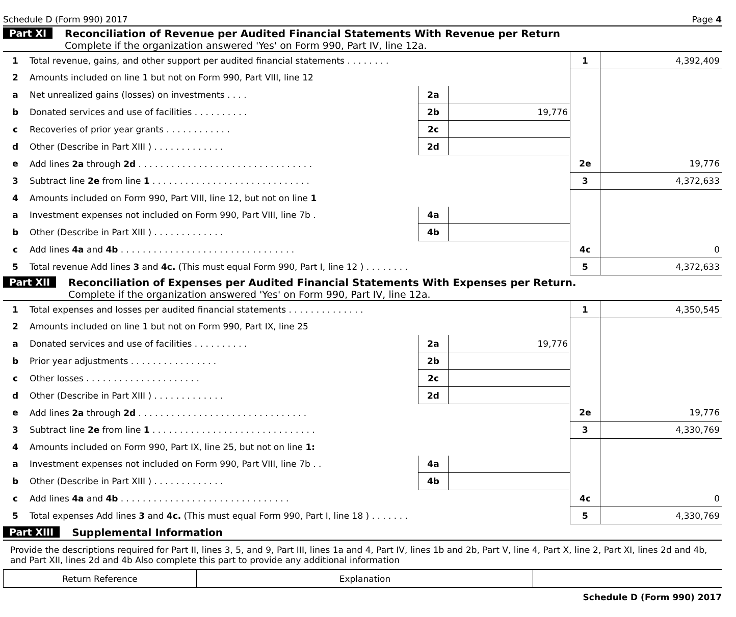Schedule D (Form 990) 2017 Page 4
Part XI Reconciliation of Revenue per Audited Financial Statements With Revenue per Return
Complete if the organization answered 'Yes' on Form 990, Part IV, line 12a.
| 1 | Total revenue, gains, and other support per audited financial statements . . . . . . . . | | | 1 | 4,392,409 |
| 2 | Amounts included on line 1 but not on Form 990, Part VIII, line 12 | | | | |
| a | Net unrealized gains (losses) on investments . . . . | 2a | | | |
| b | Donated services and use of facilities . . . . . . . . . . | 2b | 19,776 | | |
| c | Recoveries of prior year grants . . . . . . . . . . . . | 2c | | | |
| d | Other (Describe in Part XIII ) . . . . . . . . . . . . . | 2d | | | |
| e | Add lines 2a through 2d . . . . . . . . . . . . . . . . . . . . . . . . . . . . . . . . | | | 2e | 19,776 |
| 3 | Subtract line 2e from line 1 . . . . . . . . . . . . . . . . . . . . . . . . . . . . . | | | 3 | 4,372,633 |
| 4 | Amounts included on Form 990, Part VIII, line 12, but not on line 1 | | | | |
| a | Investment expenses not included on Form 990, Part VIII, line 7b . | 4a | | | |
| b | Other (Describe in Part XIII ) . . . . . . . . . . . . . | 4b | | | |
| c | Add lines 4a and 4b . . . . . . . . . . . . . . . . . . . . . . . . . . . . . . . . | | | 4c | 0 |
| 5 | Total revenue Add lines 3 and 4c. (This must equal Form 990, Part I, line 12 ) . . . . . . . . | | | 5 | 4,372,633 |
Part XII Reconciliation of Expenses per Audited Financial Statements With Expenses per Return.
Complete if the organization answered 'Yes' on Form 990, Part IV, line 12a.
| 1 | Total expenses and losses per audited financial statements . . . . . . . . . . . . . . | | | 1 | 4,350,545 |
| 2 | Amounts included on line 1 but not on Form 990, Part IX, line 25 | | | | |
| a | Donated services and use of facilities . . . . . . . . . . | 2a | 19,776 | | |
| b | Prior year adjustments . . . . . . . . . . . . . . . . | 2b | | | |
| c | Other losses . . . . . . . . . . . . . . . . . . . . . | 2c | | | |
| d | Other (Describe in Part XIII ) . . . . . . . . . . . . . | 2d | | | |
| e | Add lines 2a through 2d . . . . . . . . . . . . . . . . . . . . . . . . . . . . . . . | | | 2e | 19,776 |
| 3 | Subtract line 2e from line 1 . . . . . . . . . . . . . . . . . . . . . . . . . . . . . . | | | 3 | 4,330,769 |
| 4 | Amounts included on Form 990, Part IX, line 25, but not on line 1: | | | | |
| a | Investment expenses not included on Form 990, Part VIII, line 7b . . | 4a | | | |
| b | Other (Describe in Part XIII ) . . . . . . . . . . . . . | 4b | | | |
| c | Add lines 4a and 4b . . . . . . . . . . . . . . . . . . . . . . . . . . . . . . . | | | 4c | 0 |
| 5 | Total expenses Add lines 3 and 4c. (This must equal Form 990, Part I, line 18 ) . . . . . . . | | | 5 | 4,330,769 |
Part XIII Supplemental Information
Provide the descriptions required for Part II, lines 3, 5, and 9, Part III, lines 1a and 4, Part IV, lines 1b and 2b, Part V, line 4, Part X, line 2, Part XI, lines 2d and 4b, and Part XII, lines 2d and 4b Also complete this part to provide any additional information
| Return Reference | Explanation | |
Schedule D (Form 990) 2017